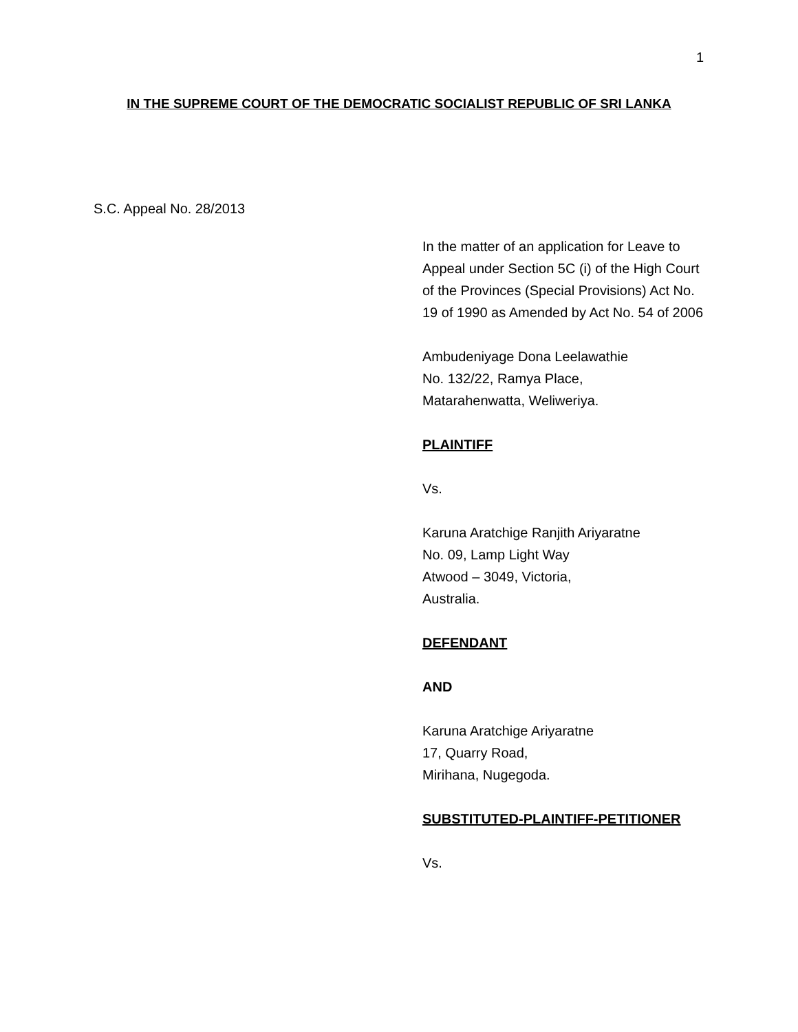1
IN THE SUPREME COURT OF THE DEMOCRATIC SOCIALIST REPUBLIC OF SRI LANKA
S.C. Appeal No. 28/2013
In the matter of an application for Leave to Appeal under Section 5C (i) of the High Court of the Provinces (Special Provisions) Act No. 19 of 1990 as Amended by Act No. 54 of 2006
Ambudeniyage Dona Leelawathie
No. 132/22, Ramya Place,
Matarahenwatta, Weliweriya.
PLAINTIFF
Vs.
Karuna Aratchige Ranjith Ariyaratne
No. 09, Lamp Light Way
Atwood – 3049, Victoria,
Australia.
DEFENDANT
AND
Karuna Aratchige Ariyaratne
17, Quarry Road,
Mirihana, Nugegoda.
SUBSTITUTED-PLAINTIFF-PETITIONER
Vs.